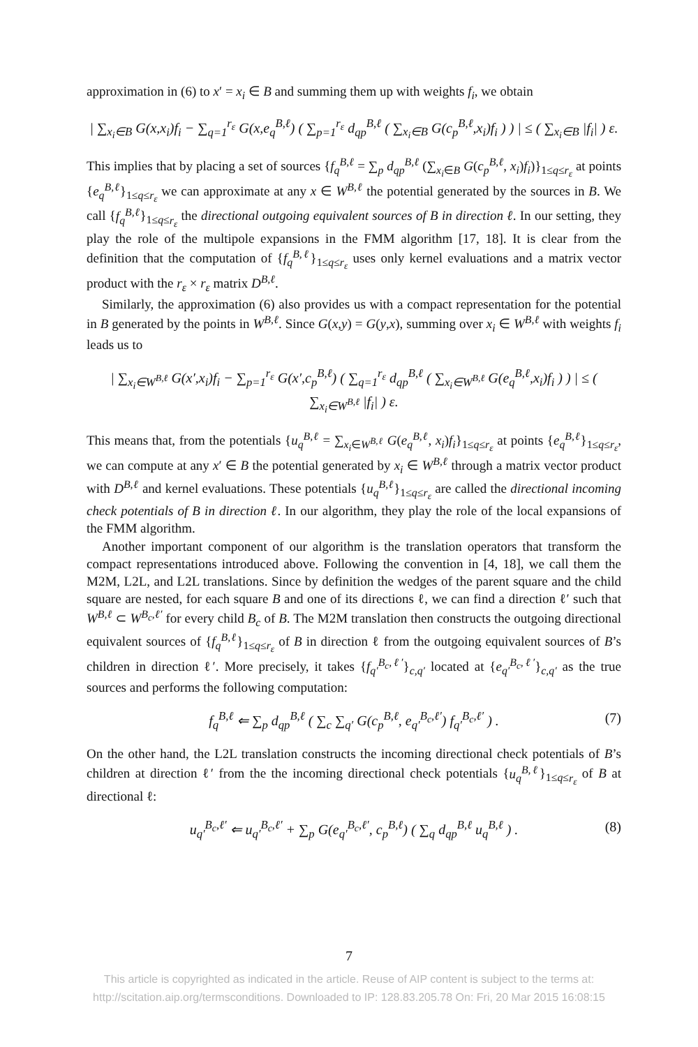approximation in (6) to x′ = x<sub>i</sub> ∈ B and summing them up with weights f<sub>i</sub>, we obtain
| ∑<sub>x<sub>i</sub>∈B</sub> G(x,x<sub>i</sub>)f<sub>i</sub> − ∑<sub>q=1</sub><sup>r<sub>ε</sub></sup> G(x,e<sub>q</sub><sup>B,ℓ</sup>) ( ∑<sub>p=1</sub><sup>r<sub>ε</sub></sup> d<sub>qp</sub><sup>B,ℓ</sup> ( ∑<sub>x<sub>i</sub>∈B</sub> G(c<sub>p</sub><sup>B,ℓ</sup>,x<sub>i</sub>)f<sub>i</sub> ) ) | ≤ ( ∑<sub>x<sub>i</sub>∈B</sub> |f<sub>i</sub>| ) ε.
This implies that by placing a set of sources {f<sub>q</sub><sup>B,ℓ</sup> = ∑<sub>p</sub> d<sub>qp</sub><sup>B,ℓ</sup> (∑<sub>x<sub>i</sub>∈B</sub> G(c<sub>p</sub><sup>B,ℓ</sup>, x<sub>i</sub>)f<sub>i</sub>)}<sub>1≤q≤r<sub>ε</sub></sub> at points {e<sub>q</sub><sup>B,ℓ</sup>}<sub>1≤q≤r<sub>ε</sub></sub> we can approximate at any x ∈ W<sup>B,ℓ</sup> the potential generated by the sources in B. We call {f<sub>q</sub><sup>B,ℓ</sup>}<sub>1≤q≤r<sub>ε</sub></sub> the directional outgoing equivalent sources of B in direction ℓ. In our setting, they play the role of the multipole expansions in the FMM algorithm [17, 18]. It is clear from the definition that the computation of {f<sub>q</sub><sup>B,ℓ</sup>}<sub>1≤q≤r<sub>ε</sub></sub> uses only kernel evaluations and a matrix vector product with the r<sub>ε</sub> × r<sub>ε</sub> matrix D<sup>B,ℓ</sup>.
Similarly, the approximation (6) also provides us with a compact representation for the potential in B generated by the points in W<sup>B,ℓ</sup>. Since G(x,y) = G(y,x), summing over x<sub>i</sub> ∈ W<sup>B,ℓ</sup> with weights f<sub>i</sub> leads us to
| ∑<sub>x<sub>i</sub>∈W<sup>B,ℓ</sup></sub> G(x′,x<sub>i</sub>)f<sub>i</sub> − ∑<sub>p=1</sub><sup>r<sub>ε</sub></sup> G(x′,c<sub>p</sub><sup>B,ℓ</sup>) ( ∑<sub>q=1</sub><sup>r<sub>ε</sub></sup> d<sub>qp</sub><sup>B,ℓ</sup> ( ∑<sub>x<sub>i</sub>∈W<sup>B,ℓ</sup></sub> G(e<sub>q</sub><sup>B,ℓ</sup>,x<sub>i</sub>)f<sub>i</sub> ) ) | ≤ ( ∑<sub>x<sub>i</sub>∈W<sup>B,ℓ</sup></sub> |f<sub>i</sub>| ) ε.
This means that, from the potentials {u<sub>q</sub><sup>B,ℓ</sup> = ∑<sub>x<sub>i</sub>∈W<sup>B,ℓ</sup></sub> G(e<sub>q</sub><sup>B,ℓ</sup>, x<sub>i</sub>)f<sub>i</sub>}<sub>1≤q≤r<sub>ε</sub></sub> at points {e<sub>q</sub><sup>B,ℓ</sup>}<sub>1≤q≤r<sub>ε</sub></sub>, we can compute at any x′ ∈ B the potential generated by x<sub>i</sub> ∈ W<sup>B,ℓ</sup> through a matrix vector product with D<sup>B,ℓ</sup> and kernel evaluations. These potentials {u<sub>q</sub><sup>B,ℓ</sup>}<sub>1≤q≤r<sub>ε</sub></sub> are called the directional incoming check potentials of B in direction ℓ. In our algorithm, they play the role of the local expansions of the FMM algorithm.
Another important component of our algorithm is the translation operators that transform the compact representations introduced above. Following the convention in [4, 18], we call them the M2M, L2L, and L2L translations. Since by definition the wedges of the parent square and the child square are nested, for each square B and one of its directions ℓ, we can find a direction ℓ′ such that W<sup>B,ℓ</sup> ⊂ W<sup>B<sub>c</sub>,ℓ′</sup> for every child B<sub>c</sub> of B. The M2M translation then constructs the outgoing directional equivalent sources of {f<sub>q</sub><sup>B,ℓ</sup>}<sub>1≤q≤r<sub>ε</sub></sub> of B in direction ℓ from the outgoing equivalent sources of B’s children in direction ℓ′. More precisely, it takes {f<sub>q′</sub><sup>B<sub>c</sub>,ℓ′</sup>}<sub>c,q′</sub> located at {e<sub>q′</sub><sup>B<sub>c</sub>,ℓ′</sup>}<sub>c,q′</sub> as the true sources and performs the following computation:
f<sub>q</sub><sup>B,ℓ</sup> ⇐ ∑<sub>p</sub> d<sub>qp</sub><sup>B,ℓ</sup> ( ∑<sub>c</sub> ∑<sub>q′</sub> G(c<sub>p</sub><sup>B,ℓ</sup>, e<sub>q′</sub><sup>B<sub>c</sub>,ℓ′</sup>) f<sub>q′</sub><sup>B<sub>c</sub>,ℓ′</sup> ) . (7)
On the other hand, the L2L translation constructs the incoming directional check potentials of B’s children at direction ℓ′ from the the incoming directional check potentials {u<sub>q</sub><sup>B,ℓ</sup>}<sub>1≤q≤r<sub>ε</sub></sub> of B at directional ℓ:
u<sub>q′</sub><sup>B<sub>c</sub>,ℓ′</sup> ⇐ u<sub>q′</sub><sup>B<sub>c</sub>,ℓ′</sup> + ∑<sub>p</sub> G(e<sub>q′</sub><sup>B<sub>c</sub>,ℓ′</sup>, c<sub>p</sub><sup>B,ℓ</sup>) ( ∑<sub>q</sub> d<sub>qp</sub><sup>B,ℓ</sup> u<sub>q</sub><sup>B,ℓ</sup> ) . (8)
7
This article is copyrighted as indicated in the article. Reuse of AIP content is subject to the terms at:
http://scitation.aip.org/termsconditions. Downloaded to IP: 128.83.205.78 On: Fri, 20 Mar 2015 16:08:15